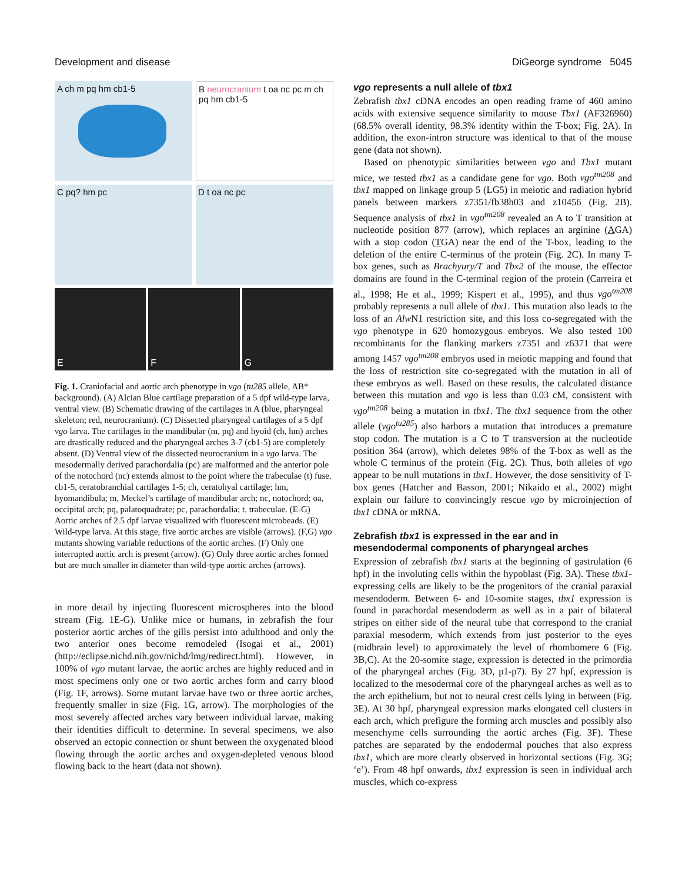Development and disease DiGeorge syndrome 5045
A ch m pq hm cb1-5
B neurocranium t oa nc pc m ch pq hm cb1-5
C pq? hm pc
D t oa nc pc
E
F
G
Fig. 1. Craniofacial and aortic arch phenotype in vgo (tu285 allele, AB* background). (A) Alcian Blue cartilage preparation of a 5 dpf wild-type larva, ventral view. (B) Schematic drawing of the cartilages in A (blue, pharyngeal skeleton; red, neurocranium). (C) Dissected pharyngeal cartilages of a 5 dpf vgo larva. The cartilages in the mandibular (m, pq) and hyoid (ch, hm) arches are drastically reduced and the pharyngeal arches 3-7 (cb1-5) are completely absent. (D) Ventral view of the dissected neurocranium in a vgo larva. The mesodermally derived parachordalia (pc) are malformed and the anterior pole of the notochord (nc) extends almost to the point where the trabeculae (t) fuse. cb1-5, ceratobranchial cartilages 1-5; ch, ceratohyal cartilage; hm, hyomandibula; m, Meckel’s cartilage of mandibular arch; nc, notochord; oa, occipital arch; pq, palatoquadrate; pc, parachordalia; t, trabeculae. (E-G) Aortic arches of 2.5 dpf larvae visualized with fluorescent microbeads. (E) Wild-type larva. At this stage, five aortic arches are visible (arrows). (F,G) vgo mutants showing variable reductions of the aortic arches. (F) Only one interrupted aortic arch is present (arrow). (G) Only three aortic arches formed but are much smaller in diameter than wild-type aortic arches (arrows).
in more detail by injecting fluorescent microspheres into the blood stream (Fig. 1E-G). Unlike mice or humans, in zebrafish the four posterior aortic arches of the gills persist into adulthood and only the two anterior ones become remodeled (Isogai et al., 2001) (http://eclipse.nichd.nih.gov/nichd/lmg/redirect.html). However, in 100% of vgo mutant larvae, the aortic arches are highly reduced and in most specimens only one or two aortic arches form and carry blood (Fig. 1F, arrows). Some mutant larvae have two or three aortic arches, frequently smaller in size (Fig. 1G, arrow). The morphologies of the most severely affected arches vary between individual larvae, making their identities difficult to determine. In several specimens, we also observed an ectopic connection or shunt between the oxygenated blood flowing through the aortic arches and oxygen-depleted venous blood flowing back to the heart (data not shown).
vgo represents a null allele of tbx1
Zebrafish tbx1 cDNA encodes an open reading frame of 460 amino acids with extensive sequence similarity to mouse Tbx1 (AF326960) (68.5% overall identity, 98.3% identity within the T-box; Fig. 2A). In addition, the exon-intron structure was identical to that of the mouse gene (data not shown).
Based on phenotypic similarities between vgo and Tbx1 mutant mice, we tested tbx1 as a candidate gene for vgo. Both vgo<sup>tm208</sup> and tbx1 mapped on linkage group 5 (LG5) in meiotic and radiation hybrid panels between markers z7351/fb38h03 and z10456 (Fig. 2B). Sequence analysis of tbx1 in vgo<sup>tm208</sup> revealed an A to T transition at nucleotide position 877 (arrow), which replaces an arginine (AGA) with a stop codon (TGA) near the end of the T-box, leading to the deletion of the entire C-terminus of the protein (Fig. 2C). In many T-box genes, such as Brachyury/T and Tbx2 of the mouse, the effector domains are found in the C-terminal region of the protein (Carreira et al., 1998; He et al., 1999; Kispert et al., 1995), and thus vgo<sup>tm208</sup> probably represents a null allele of tbx1. This mutation also leads to the loss of an Alw N1 restriction site, and this loss co-segregated with the vgo phenotype in 620 homozygous embryos. We also tested 100 recombinants for the flanking markers z7351 and z6371 that were among 1457 vgo<sup>tm208</sup> embryos used in meiotic mapping and found that the loss of restriction site co-segregated with the mutation in all of these embryos as well. Based on these results, the calculated distance between this mutation and vgo is less than 0.03 cM, consistent with vgo<sup>tm208</sup> being a mutation in tbx1. The tbx1 sequence from the other allele (vgo<sup>tu285</sup>) also harbors a mutation that introduces a premature stop codon. The mutation is a C to T transversion at the nucleotide position 364 (arrow), which deletes 98% of the T-box as well as the whole C terminus of the protein (Fig. 2C). Thus, both alleles of vgo appear to be null mutations in tbx1. However, the dose sensitivity of T-box genes (Hatcher and Basson, 2001; Nikaido et al., 2002) might explain our failure to convincingly rescue vgo by microinjection of tbx1 cDNA or mRNA.
Zebrafish tbx1 is expressed in the ear and in mesendodermal components of pharyngeal arches
Expression of zebrafish tbx1 starts at the beginning of gastrulation (6 hpf) in the involuting cells within the hypoblast (Fig. 3A). These tbx1-expressing cells are likely to be the progenitors of the cranial paraxial mesendoderm. Between 6- and 10-somite stages, tbx1 expression is found in parachordal mesendoderm as well as in a pair of bilateral stripes on either side of the neural tube that correspond to the cranial paraxial mesoderm, which extends from just posterior to the eyes (midbrain level) to approximately the level of rhombomere 6 (Fig. 3B,C). At the 20-somite stage, expression is detected in the primordia of the pharyngeal arches (Fig. 3D, p1-p7). By 27 hpf, expression is localized to the mesodermal core of the pharyngeal arches as well as to the arch epithelium, but not to neural crest cells lying in between (Fig. 3E). At 30 hpf, pharyngeal expression marks elongated cell clusters in each arch, which prefigure the forming arch muscles and possibly also mesenchyme cells surrounding the aortic arches (Fig. 3F). These patches are separated by the endodermal pouches that also express tbx1, which are more clearly observed in horizontal sections (Fig. 3G; ‘e’). From 48 hpf onwards, tbx1 expression is seen in individual arch muscles, which co-express